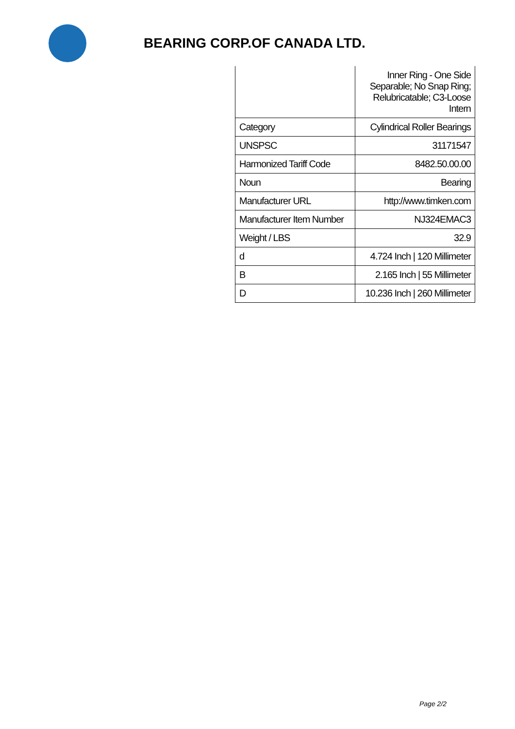BEARING CORP.OF CANADA LTD.
| | Inner Ring - One Side Separable; No Snap Ring; Relubricatable; C3-Loose Intern |
| Category | Cylindrical Roller Bearings |
| UNSPSC | 31171547 |
| Harmonized Tariff Code | 8482.50.00.00 |
| Noun | Bearing |
| Manufacturer URL | http://www.timken.com |
| Manufacturer Item Number | NJ324EMAC3 |
| Weight / LBS | 32.9 |
| d | 4.724 Inch / 120 Millimeter |
| B | 2.165 Inch / 55 Millimeter |
| D | 10.236 Inch / 260 Millimeter |
Page 2/2